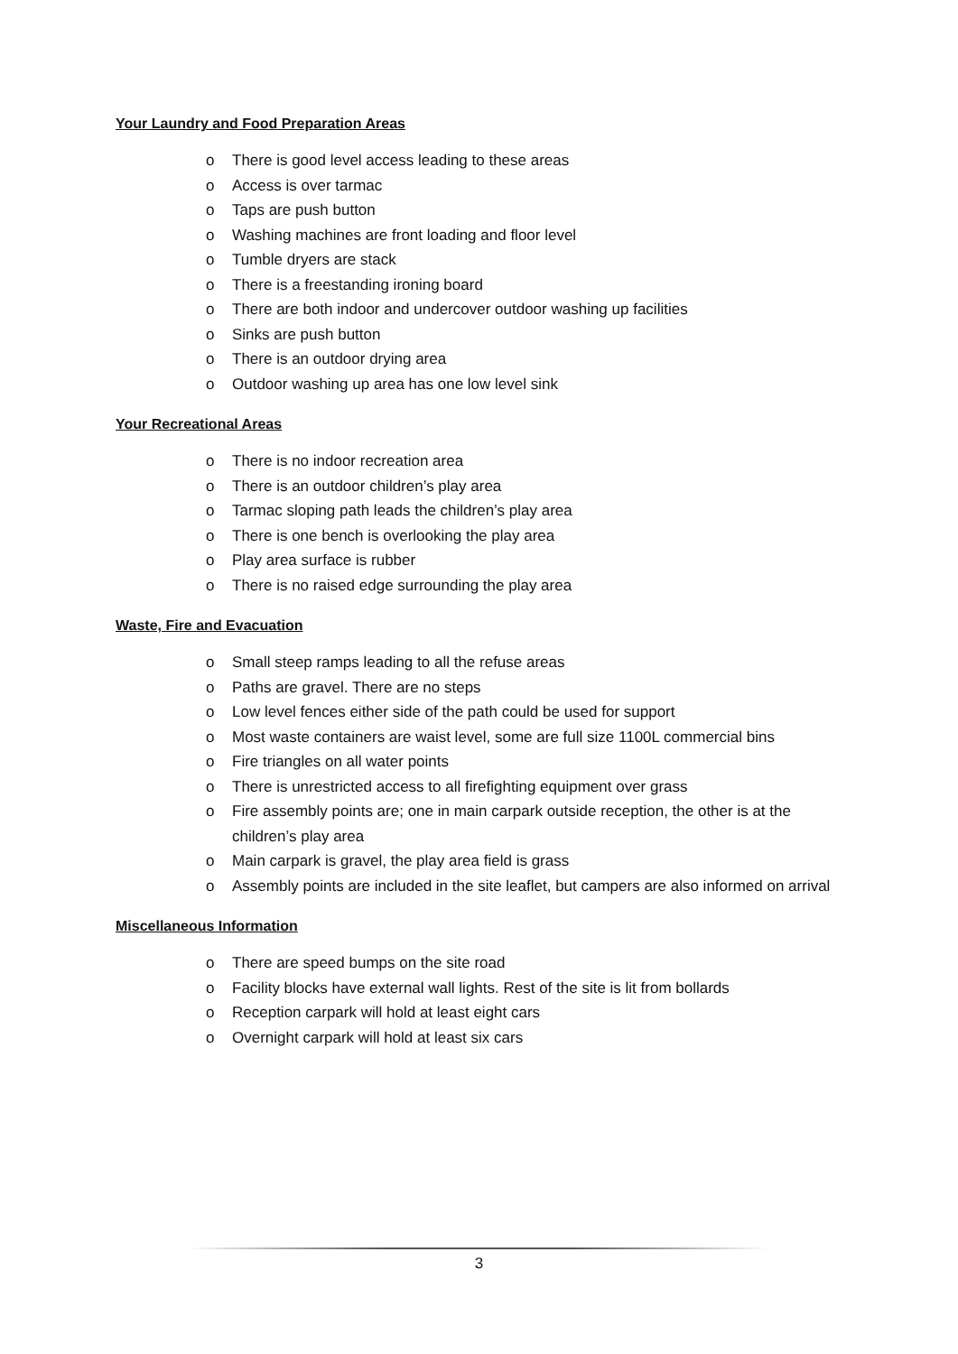Your Laundry and Food Preparation Areas
o There is good level access leading to these areas
o Access is over tarmac
o Taps are push button
o Washing machines are front loading and floor level
o Tumble dryers are stack
o There is a freestanding ironing board
o There are both indoor and undercover outdoor washing up facilities
o Sinks are push button
o There is an outdoor drying area
o Outdoor washing up area has one low level sink
Your Recreational Areas
o There is no indoor recreation area
o There is an outdoor children’s play area
o Tarmac sloping path leads the children’s play area
o There is one bench is overlooking the play area
o Play area surface is rubber
o There is no raised edge surrounding the play area
Waste, Fire and Evacuation
o Small steep ramps leading to all the refuse areas
o Paths are gravel. There are no steps
o Low level fences either side of the path could be used for support
o Most waste containers are waist level, some are full size 1100L commercial bins
o Fire triangles on all water points
o There is unrestricted access to all firefighting equipment over grass
o Fire assembly points are; one in main carpark outside reception, the other is at the children’s play area
o Main carpark is gravel, the play area field is grass
o Assembly points are included in the site leaflet, but campers are also informed on arrival
Miscellaneous Information
o There are speed bumps on the site road
o Facility blocks have external wall lights. Rest of the site is lit from bollards
o Reception carpark will hold at least eight cars
o Overnight carpark will hold at least six cars
3